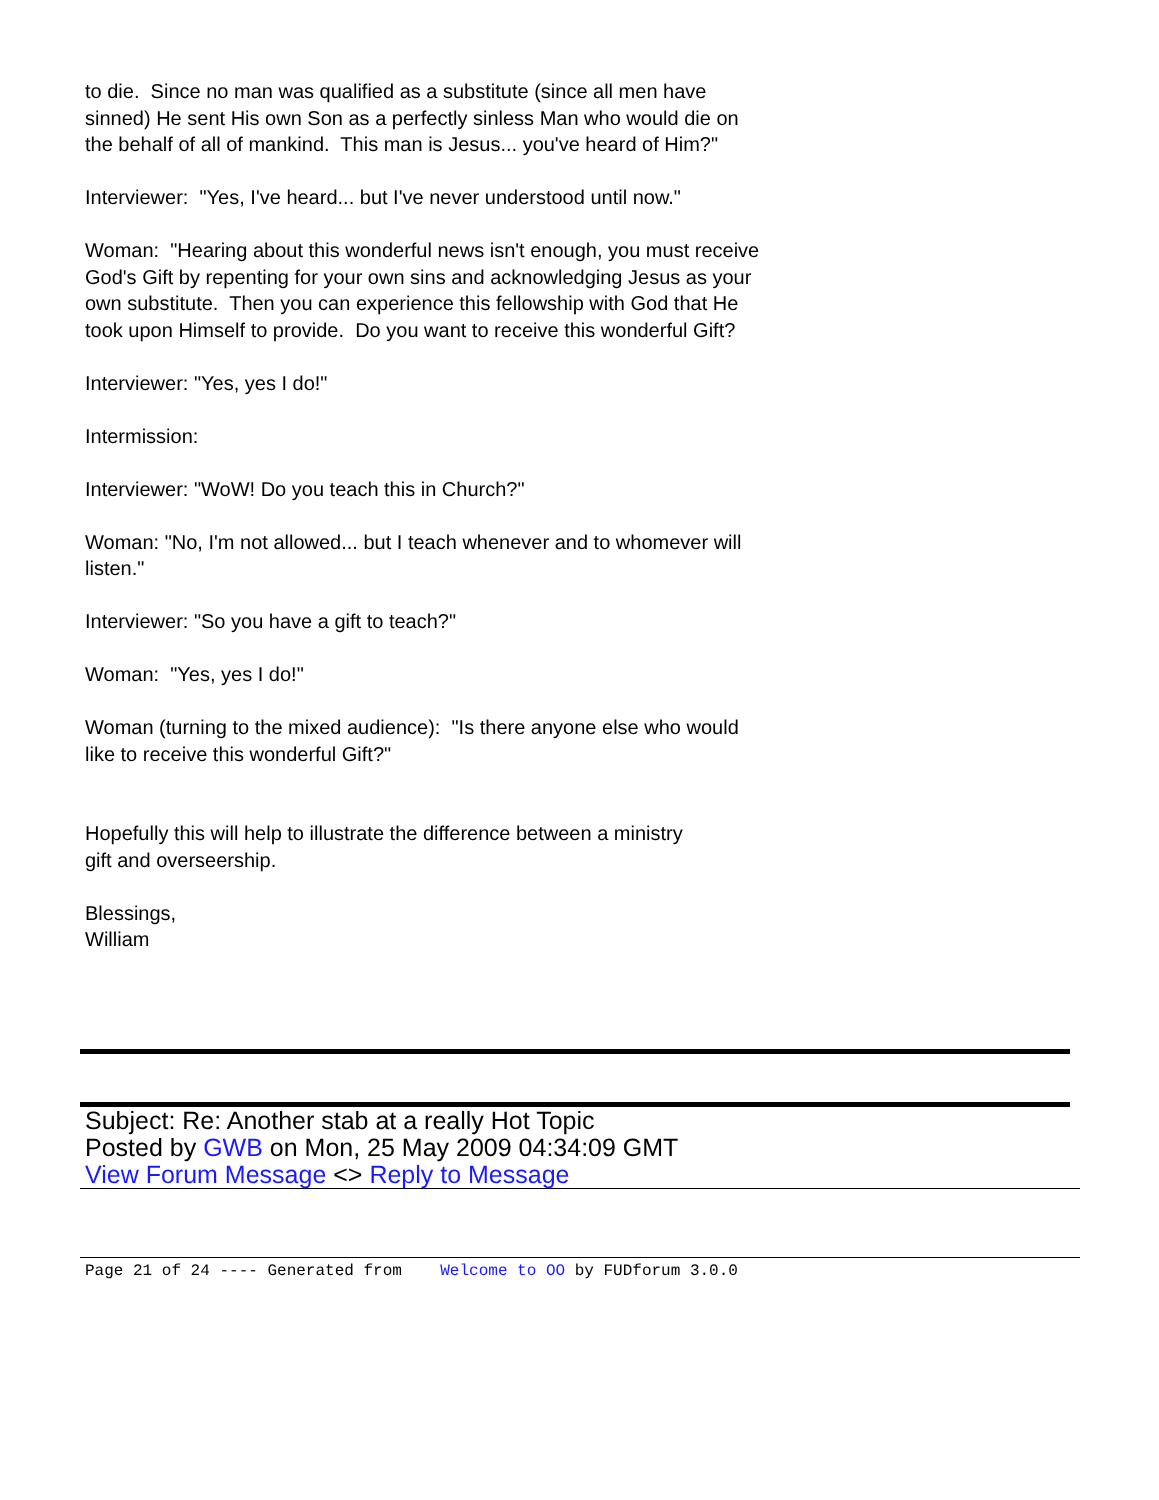to die. Since no man was qualified as a substitute (since all men have
sinned) He sent His own Son as a perfectly sinless Man who would die on
the behalf of all of mankind. This man is Jesus... you've heard of Him?"
Interviewer: "Yes, I've heard... but I've never understood until now."
Woman: "Hearing about this wonderful news isn't enough, you must receive
God's Gift by repenting for your own sins and acknowledging Jesus as your
own substitute. Then you can experience this fellowship with God that He
took upon Himself to provide. Do you want to receive this wonderful Gift?
Interviewer: "Yes, yes I do!"
Intermission:
Interviewer: "WoW! Do you teach this in Church?"
Woman: "No, I'm not allowed... but I teach whenever and to whomever will
listen."
Interviewer: "So you have a gift to teach?"
Woman: "Yes, yes I do!"
Woman (turning to the mixed audience): "Is there anyone else who would
like to receive this wonderful Gift?"
Hopefully this will help to illustrate the difference between a ministry
gift and overseership.
Blessings,
William
Subject: Re: Another stab at a really Hot Topic
Posted by GWB on Mon, 25 May 2009 04:34:09 GMT
View Forum Message <> Reply to Message
Page 21 of 24 ---- Generated from Welcome to OO by FUDforum 3.0.0